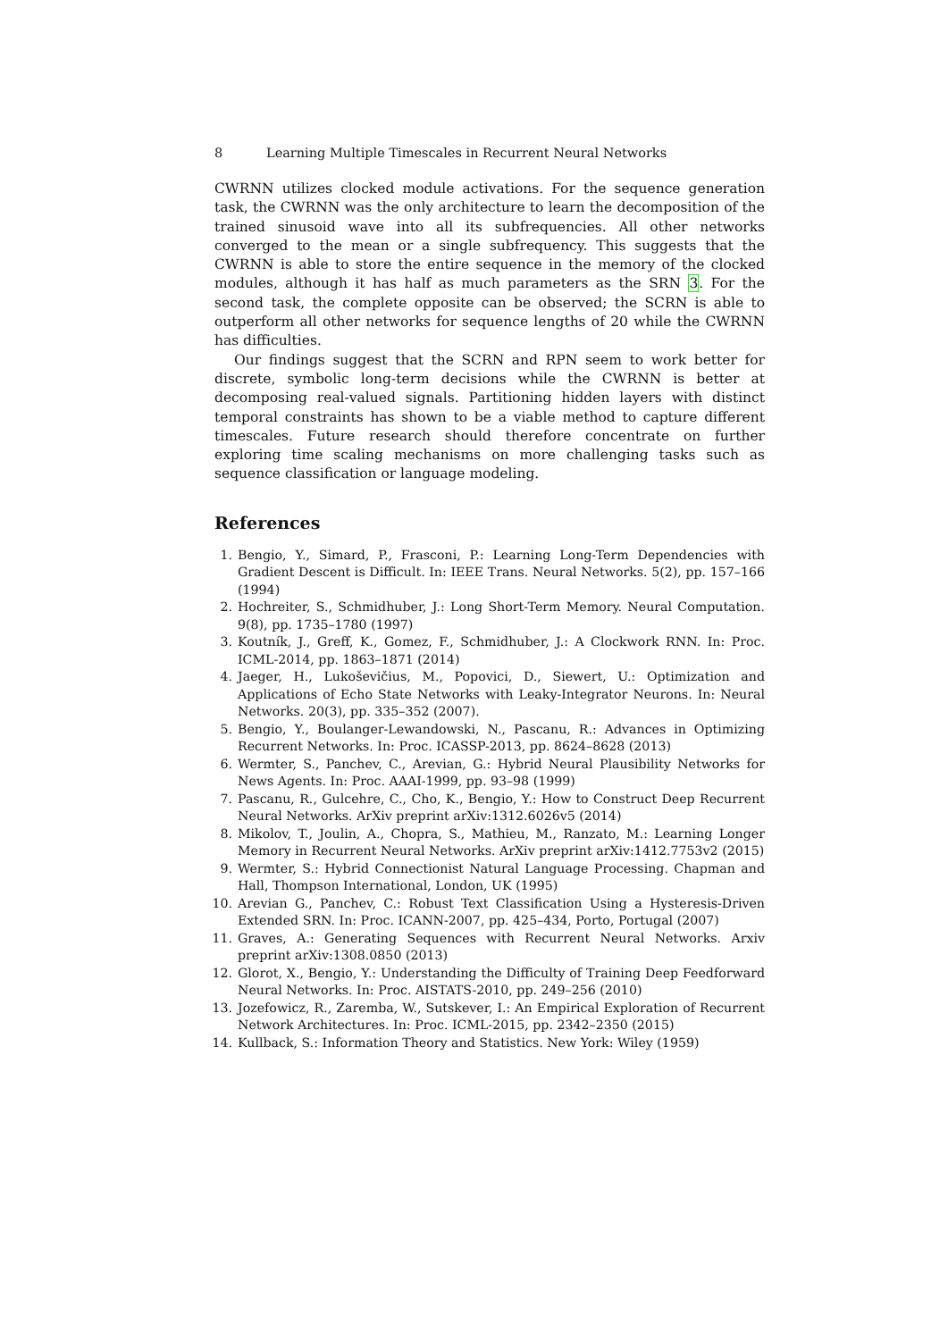8 Learning Multiple Timescales in Recurrent Neural Networks
CWRNN utilizes clocked module activations. For the sequence generation task, the CWRNN was the only architecture to learn the decomposition of the trained sinusoid wave into all its subfrequencies. All other networks converged to the mean or a single subfrequency. This suggests that the CWRNN is able to store the entire sequence in the memory of the clocked modules, although it has half as much parameters as the SRN 3. For the second task, the complete opposite can be observed; the SCRN is able to outperform all other networks for sequence lengths of 20 while the CWRNN has difficulties.
Our findings suggest that the SCRN and RPN seem to work better for discrete, symbolic long-term decisions while the CWRNN is better at decomposing real-valued signals. Partitioning hidden layers with distinct temporal constraints has shown to be a viable method to capture different timescales. Future research should therefore concentrate on further exploring time scaling mechanisms on more challenging tasks such as sequence classification or language modeling.
References
1. Bengio, Y., Simard, P., Frasconi, P.: Learning Long-Term Dependencies with Gradient Descent is Difficult. In: IEEE Trans. Neural Networks. 5(2), pp. 157–166 (1994)
2. Hochreiter, S., Schmidhuber, J.: Long Short-Term Memory. Neural Computation. 9(8), pp. 1735–1780 (1997)
3. Koutník, J., Greff, K., Gomez, F., Schmidhuber, J.: A Clockwork RNN. In: Proc. ICML-2014, pp. 1863–1871 (2014)
4. Jaeger, H., Lukoševičius, M., Popovici, D., Siewert, U.: Optimization and Applications of Echo State Networks with Leaky-Integrator Neurons. In: Neural Networks. 20(3), pp. 335–352 (2007).
5. Bengio, Y., Boulanger-Lewandowski, N., Pascanu, R.: Advances in Optimizing Recurrent Networks. In: Proc. ICASSP-2013, pp. 8624–8628 (2013)
6. Wermter, S., Panchev, C., Arevian, G.: Hybrid Neural Plausibility Networks for News Agents. In: Proc. AAAI-1999, pp. 93–98 (1999)
7. Pascanu, R., Gulcehre, C., Cho, K., Bengio, Y.: How to Construct Deep Recurrent Neural Networks. ArXiv preprint arXiv:1312.6026v5 (2014)
8. Mikolov, T., Joulin, A., Chopra, S., Mathieu, M., Ranzato, M.: Learning Longer Memory in Recurrent Neural Networks. ArXiv preprint arXiv:1412.7753v2 (2015)
9. Wermter, S.: Hybrid Connectionist Natural Language Processing. Chapman and Hall, Thompson International, London, UK (1995)
10. Arevian G., Panchev, C.: Robust Text Classification Using a Hysteresis-Driven Extended SRN. In: Proc. ICANN-2007, pp. 425–434, Porto, Portugal (2007)
11. Graves, A.: Generating Sequences with Recurrent Neural Networks. Arxiv preprint arXiv:1308.0850 (2013)
12. Glorot, X., Bengio, Y.: Understanding the Difficulty of Training Deep Feedforward Neural Networks. In: Proc. AISTATS-2010, pp. 249–256 (2010)
13. Jozefowicz, R., Zaremba, W., Sutskever, I.: An Empirical Exploration of Recurrent Network Architectures. In: Proc. ICML-2015, pp. 2342–2350 (2015)
14. Kullback, S.: Information Theory and Statistics. New York: Wiley (1959)